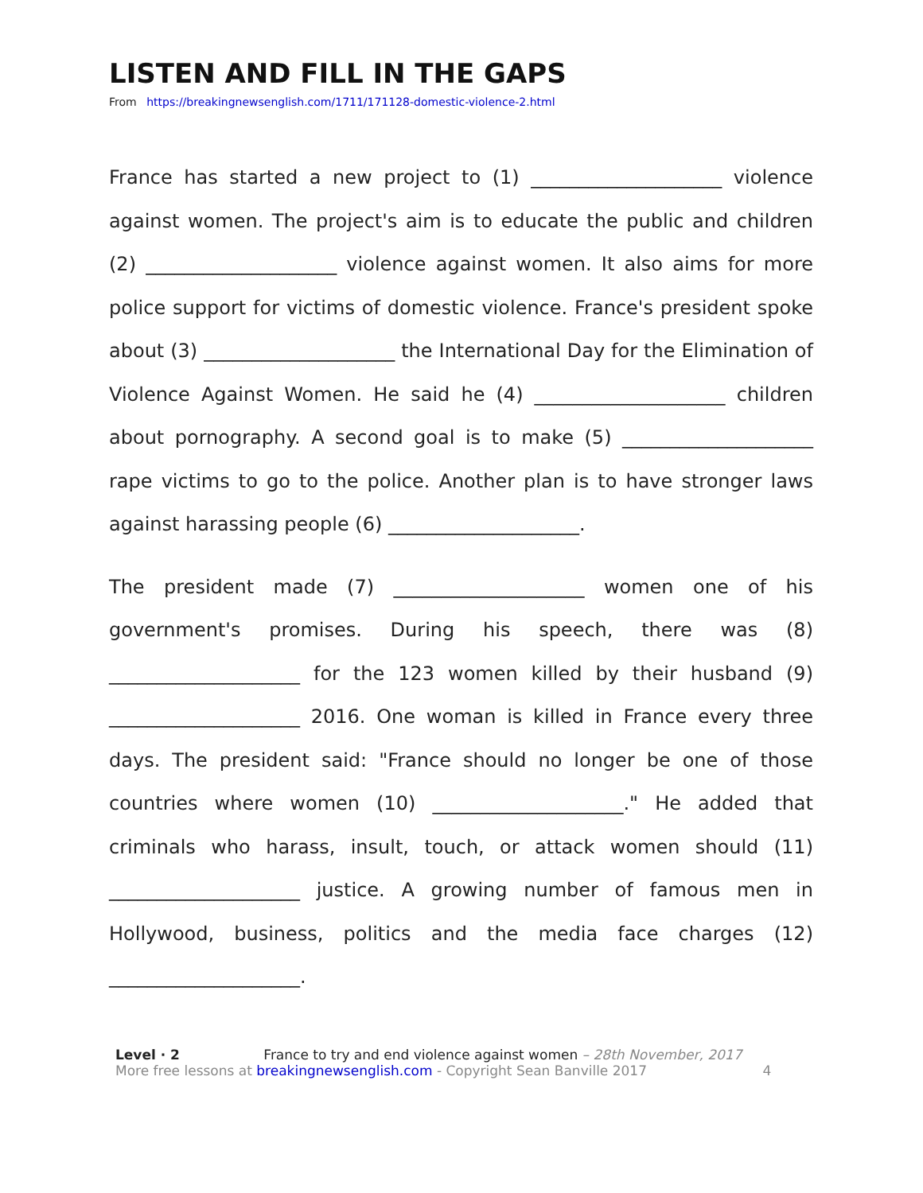LISTEN AND FILL IN THE GAPS
From https://breakingnewsenglish.com/1711/171128-domestic-violence-2.html
France has started a new project to (1) ____________________ violence against women. The project's aim is to educate the public and children (2) ____________________ violence against women. It also aims for more police support for victims of domestic violence. France's president spoke about (3) ____________________ the International Day for the Elimination of Violence Against Women. He said he (4) ____________________ children about pornography. A second goal is to make (5) ____________________ rape victims to go to the police. Another plan is to have stronger laws against harassing people (6) ____________________.
The president made (7) ____________________ women one of his government's promises. During his speech, there was (8) ____________________ for the 123 women killed by their husband (9) ____________________ 2016. One woman is killed in France every three days. The president said: "France should no longer be one of those countries where women (10) ____________________." He added that criminals who harass, insult, touch, or attack women should (11) ____________________ justice. A growing number of famous men in Hollywood, business, politics and the media face charges (12) ____________________.
Level · 2 France to try and end violence against women – 28th November, 2017
More free lessons at breakingnewsenglish.com - Copyright Sean Banville 2017 4